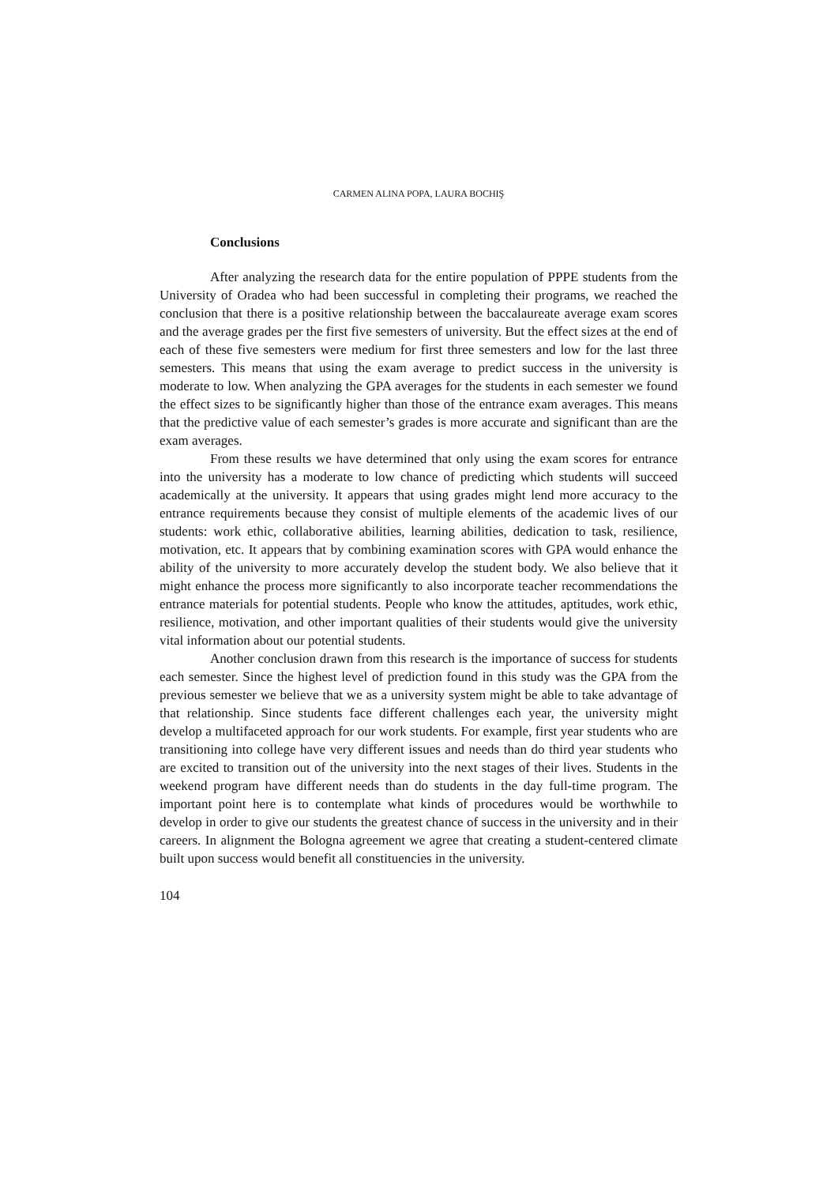CARMEN ALINA POPA, LAURA BOCHIŞ
Conclusions
After analyzing the research data for the entire population of PPPE students from the University of Oradea who had been successful in completing their programs, we reached the conclusion that there is a positive relationship between the baccalaureate average exam scores and the average grades per the first five semesters of university. But the effect sizes at the end of each of these five semesters were medium for first three semesters and low for the last three semesters. This means that using the exam average to predict success in the university is moderate to low. When analyzing the GPA averages for the students in each semester we found the effect sizes to be significantly higher than those of the entrance exam averages. This means that the predictive value of each semester’s grades is more accurate and significant than are the exam averages.
From these results we have determined that only using the exam scores for entrance into the university has a moderate to low chance of predicting which students will succeed academically at the university. It appears that using grades might lend more accuracy to the entrance requirements because they consist of multiple elements of the academic lives of our students: work ethic, collaborative abilities, learning abilities, dedication to task, resilience, motivation, etc. It appears that by combining examination scores with GPA would enhance the ability of the university to more accurately develop the student body. We also believe that it might enhance the process more significantly to also incorporate teacher recommendations the entrance materials for potential students. People who know the attitudes, aptitudes, work ethic, resilience, motivation, and other important qualities of their students would give the university vital information about our potential students.
Another conclusion drawn from this research is the importance of success for students each semester. Since the highest level of prediction found in this study was the GPA from the previous semester we believe that we as a university system might be able to take advantage of that relationship. Since students face different challenges each year, the university might develop a multifaceted approach for our work students. For example, first year students who are transitioning into college have very different issues and needs than do third year students who are excited to transition out of the university into the next stages of their lives. Students in the weekend program have different needs than do students in the day full-time program. The important point here is to contemplate what kinds of procedures would be worthwhile to develop in order to give our students the greatest chance of success in the university and in their careers. In alignment the Bologna agreement we agree that creating a student-centered climate built upon success would benefit all constituencies in the university.
104